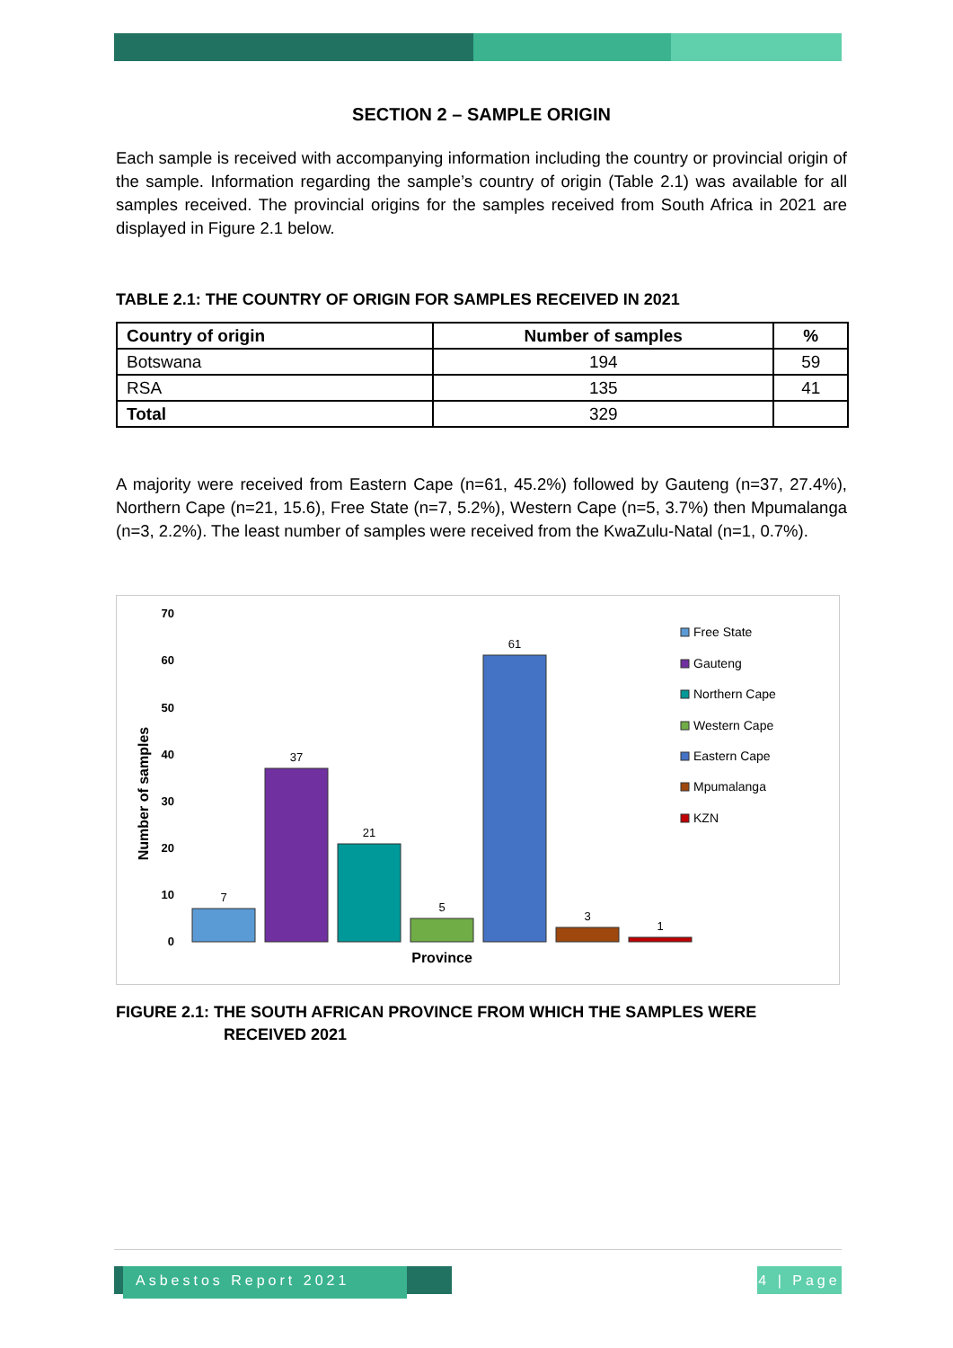SECTION 2 – SAMPLE ORIGIN
Each sample is received with accompanying information including the country or provincial origin of the sample. Information regarding the sample’s country of origin (Table 2.1) was available for all samples received. The provincial origins for the samples received from South Africa in 2021 are displayed in Figure 2.1 below.
TABLE 2.1: THE COUNTRY OF ORIGIN FOR SAMPLES RECEIVED IN 2021
| Country of origin | Number of samples | % |
| --- | --- | --- |
| Botswana | 194 | 59 |
| RSA | 135 | 41 |
| Total | 329 | |
A majority were received from Eastern Cape (n=61, 45.2%) followed by Gauteng (n=37, 27.4%), Northern Cape (n=21, 15.6), Free State (n=7, 5.2%), Western Cape (n=5, 3.7%) then Mpumalanga (n=3, 2.2%). The least number of samples were received from the KwaZulu-Natal (n=1, 0.7%).
70
60
50
40
30
20
10
0
Number of samples
7
37
21
5
61
3
1
Province
Free State
Gauteng
Northern Cape
Western Cape
Eastern Cape
Mpumalanga
KZN
FIGURE 2.1: THE SOUTH AFRICAN PROVINCE FROM WHICH THE SAMPLES WERE
RECEIVED 2021
Asbestos Report 2021
4 | Page